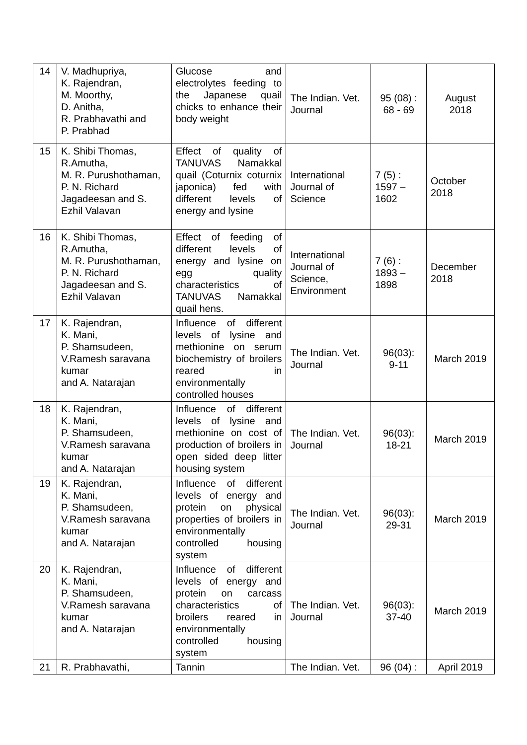| 14 | V. Madhupriya, K. Rajendran, M. Moorthy, D. Anitha, R. Prabhavathi and P. Prabhad | Glucose and electrolytes feeding to the Japanese quail chicks to enhance their body weight | The Indian. Vet. Journal | 95 (08) : 68 - 69 | August 2018 |
| 15 | K. Shibi Thomas, R.Amutha, M. R. Purushothaman, P. N. Richard Jagadeesan and S. Ezhil Valavan | Effect of quality of TANUVAS Namakkal quail (Coturnix coturnix japonica) fed with different levels of energy and lysine | International Journal of Science | 7 (5) : 1597 – 1602 | October 2018 |
| 16 | K. Shibi Thomas, R.Amutha, M. R. Purushothaman, P. N. Richard Jagadeesan and S. Ezhil Valavan | Effect of feeding of different levels of energy and lysine on egg quality characteristics of TANUVAS Namakkal quail hens. | International Journal of Science, Environment | 7 (6) : 1893 – 1898 | December 2018 |
| 17 | K. Rajendran, K. Mani, P. Shamsudeen, V.Ramesh saravana kumar and A. Natarajan | Influence of different levels of lysine and methionine on serum biochemistry of broilers reared in environmentally controlled houses | The Indian. Vet. Journal | 96(03): 9-11 | March 2019 |
| 18 | K. Rajendran, K. Mani, P. Shamsudeen, V.Ramesh saravana kumar and A. Natarajan | Influence of different levels of lysine and methionine on cost of production of broilers in open sided deep litter housing system | The Indian. Vet. Journal | 96(03): 18-21 | March 2019 |
| 19 | K. Rajendran, K. Mani, P. Shamsudeen, V.Ramesh saravana kumar and A. Natarajan | Influence of different levels of energy and protein on physical properties of broilers in environmentally controlled housing system | The Indian. Vet. Journal | 96(03): 29-31 | March 2019 |
| 20 | K. Rajendran, K. Mani, P. Shamsudeen, V.Ramesh saravana kumar and A. Natarajan | Influence of different levels of energy and protein on carcass characteristics of broilers reared in environmentally controlled housing system | The Indian. Vet. Journal | 96(03): 37-40 | March 2019 |
| 21 | R. Prabhavathi, | Tannin | The Indian. Vet. | 96 (04) : | April 2019 |